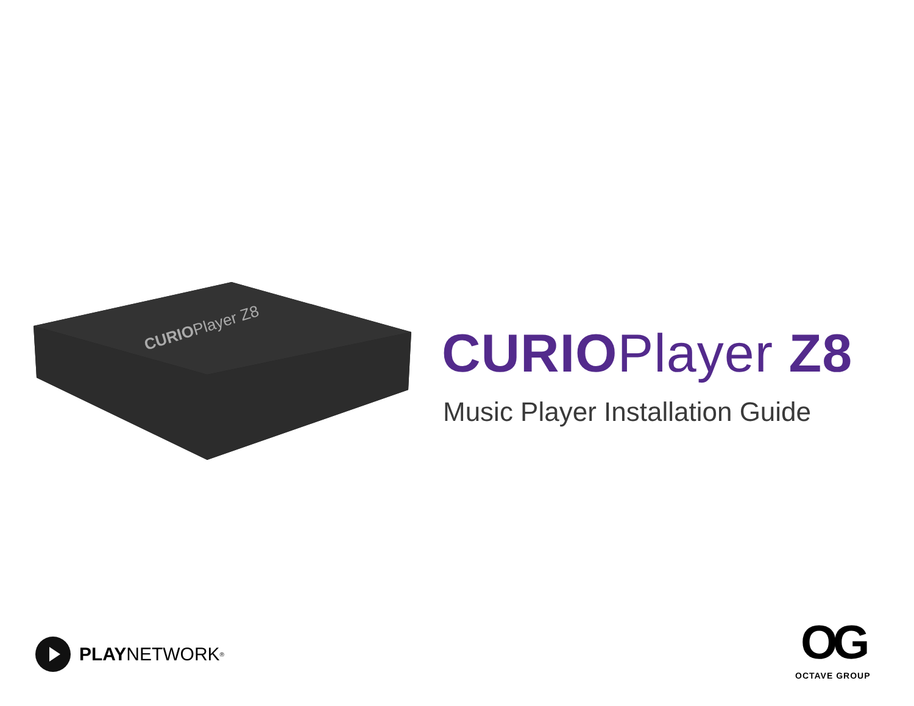CURIOPlayer Z8
CURIOPlayer Z8
Music Player Installation Guide
PLAY NETWORK<sup>®</sup>
OG
OCTAVE GROUP